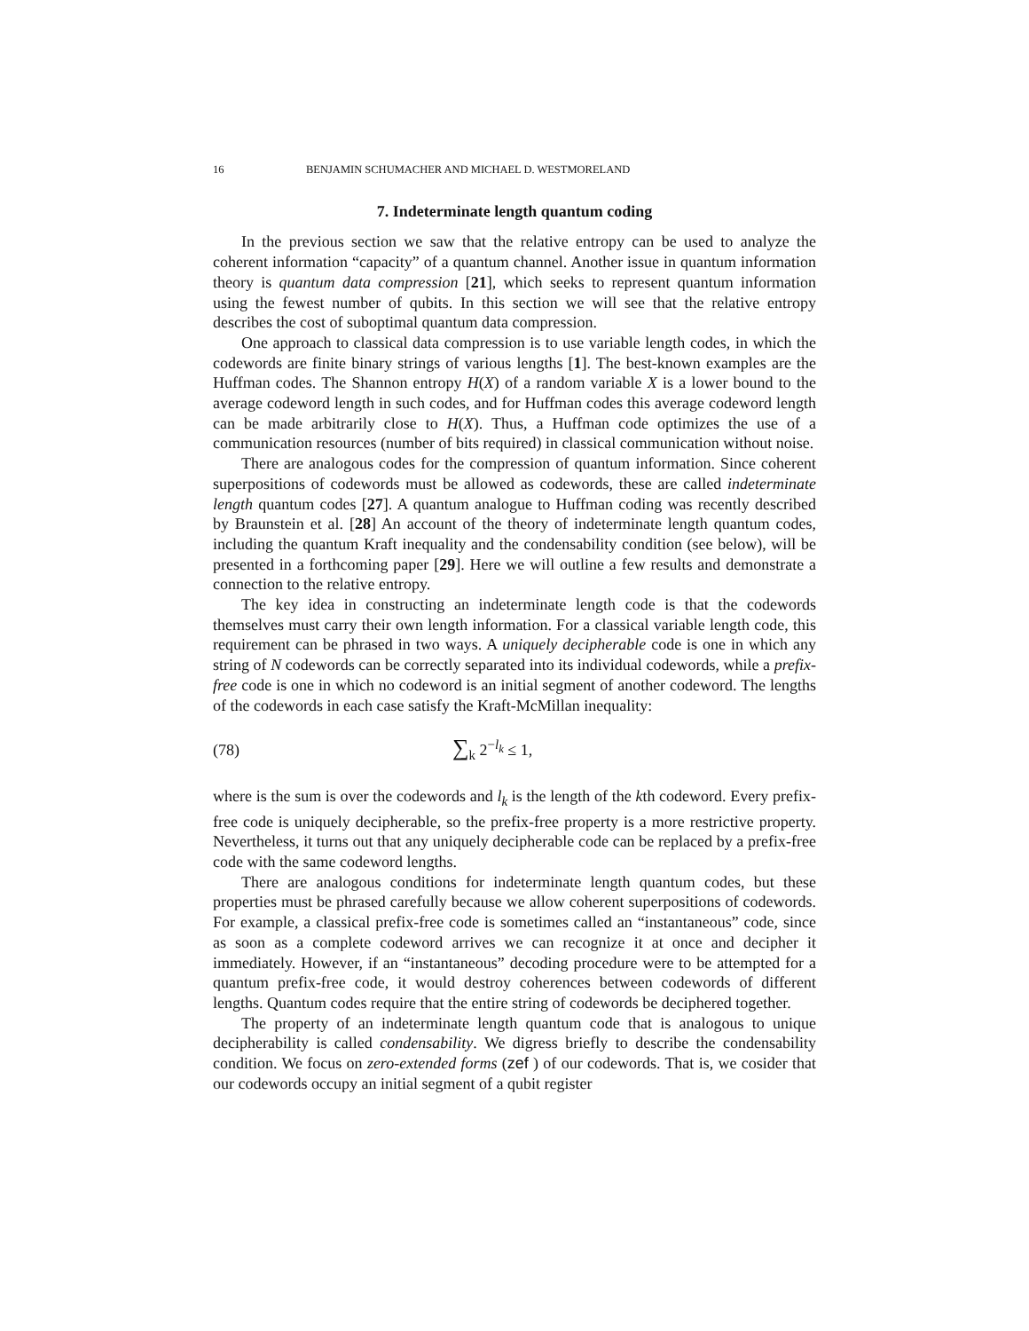16 BENJAMIN SCHUMACHER AND MICHAEL D. WESTMORELAND
7. Indeterminate length quantum coding
In the previous section we saw that the relative entropy can be used to analyze the coherent information “capacity” of a quantum channel. Another issue in quantum information theory is quantum data compression [21], which seeks to represent quantum information using the fewest number of qubits. In this section we will see that the relative entropy describes the cost of suboptimal quantum data compression.
One approach to classical data compression is to use variable length codes, in which the codewords are finite binary strings of various lengths [1]. The best-known examples are the Huffman codes. The Shannon entropy H(X) of a random variable X is a lower bound to the average codeword length in such codes, and for Huffman codes this average codeword length can be made arbitrarily close to H(X). Thus, a Huffman code optimizes the use of a communication resources (number of bits required) in classical communication without noise.
There are analogous codes for the compression of quantum information. Since coherent superpositions of codewords must be allowed as codewords, these are called indeterminate length quantum codes [27]. A quantum analogue to Huffman coding was recently described by Braunstein et al. [28] An account of the theory of indeterminate length quantum codes, including the quantum Kraft inequality and the condensability condition (see below), will be presented in a forthcoming paper [29]. Here we will outline a few results and demonstrate a connection to the relative entropy.
The key idea in constructing an indeterminate length code is that the codewords themselves must carry their own length information. For a classical variable length code, this requirement can be phrased in two ways. A uniquely decipherable code is one in which any string of N codewords can be correctly separated into its individual codewords, while a prefix-free code is one in which no codeword is an initial segment of another codeword. The lengths of the codewords in each case satisfy the Kraft-McMillan inequality:
(78) ∑<sub>k</sub> 2<sup>−l<sub>k</sub></sup> ≤ 1,
where is the sum is over the codewords and l<sub>k</sub> is the length of the kth codeword. Every prefix-free code is uniquely decipherable, so the prefix-free property is a more restrictive property. Nevertheless, it turns out that any uniquely decipherable code can be replaced by a prefix-free code with the same codeword lengths.
There are analogous conditions for indeterminate length quantum codes, but these properties must be phrased carefully because we allow coherent superpositions of codewords. For example, a classical prefix-free code is sometimes called an “instantaneous” code, since as soon as a complete codeword arrives we can recognize it at once and decipher it immediately. However, if an “instantaneous” decoding procedure were to be attempted for a quantum prefix-free code, it would destroy coherences between codewords of different lengths. Quantum codes require that the entire string of codewords be deciphered together.
The property of an indeterminate length quantum code that is analogous to unique decipherability is called condensability. We digress briefly to describe the condensability condition. We focus on zero-extended forms (zef ) of our codewords. That is, we cosider that our codewords occupy an initial segment of a qubit register